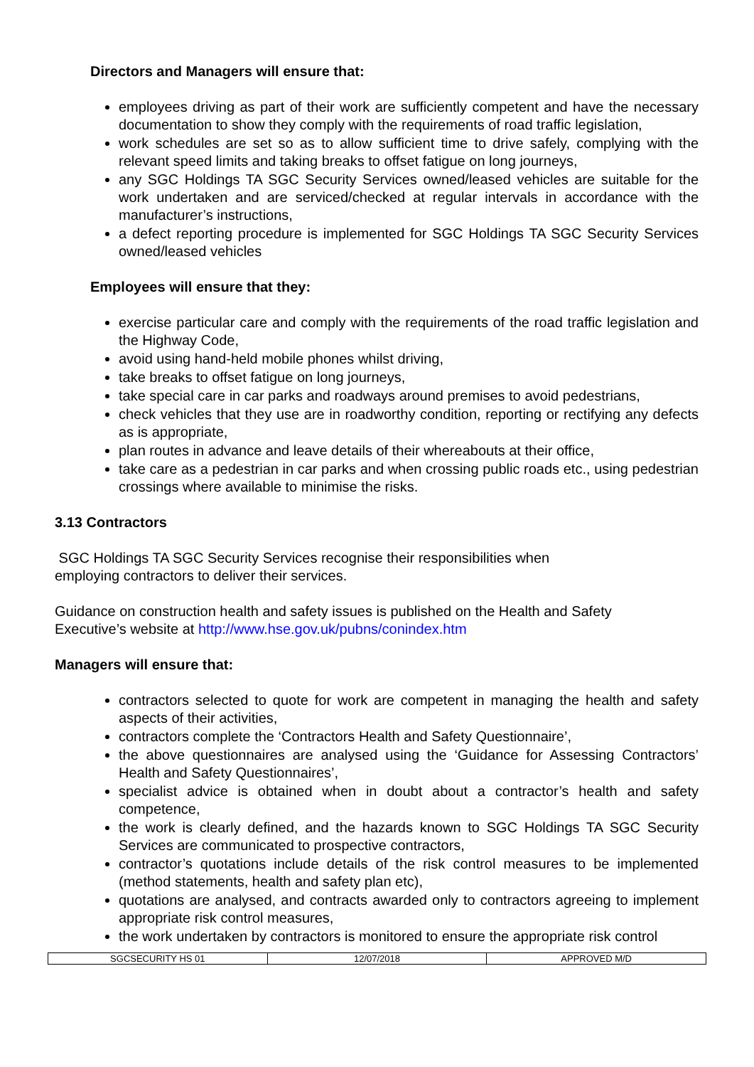Directors and Managers will ensure that:
employees driving as part of their work are sufficiently competent and have the necessary documentation to show they comply with the requirements of road traffic legislation,
work schedules are set so as to allow sufficient time to drive safely, complying with the relevant speed limits and taking breaks to offset fatigue on long journeys,
any SGC Holdings TA SGC Security Services owned/leased vehicles are suitable for the work undertaken and are serviced/checked at regular intervals in accordance with the manufacturer’s instructions,
a defect reporting procedure is implemented for SGC Holdings TA SGC Security Services owned/leased vehicles
Employees will ensure that they:
exercise particular care and comply with the requirements of the road traffic legislation and the Highway Code,
avoid using hand-held mobile phones whilst driving,
take breaks to offset fatigue on long journeys,
take special care in car parks and roadways around premises to avoid pedestrians,
check vehicles that they use are in roadworthy condition, reporting or rectifying any defects as is appropriate,
plan routes in advance and leave details of their whereabouts at their office,
take care as a pedestrian in car parks and when crossing public roads etc., using pedestrian crossings where available to minimise the risks.
3.13 Contractors
SGC Holdings TA SGC Security Services recognise their responsibilities when
employing contractors to deliver their services.
Guidance on construction health and safety issues is published on the Health and Safety
Executive’s website at http://www.hse.gov.uk/pubns/conindex.htm
Managers will ensure that:
contractors selected to quote for work are competent in managing the health and safety aspects of their activities,
contractors complete the ‘Contractors Health and Safety Questionnaire’,
the above questionnaires are analysed using the ‘Guidance for Assessing Contractors’ Health and Safety Questionnaires’,
specialist advice is obtained when in doubt about a contractor’s health and safety competence,
the work is clearly defined, and the hazards known to SGC Holdings TA SGC Security Services are communicated to prospective contractors,
contractor’s quotations include details of the risk control measures to be implemented (method statements, health and safety plan etc),
quotations are analysed, and contracts awarded only to contractors agreeing to implement appropriate risk control measures,
the work undertaken by contractors is monitored to ensure the appropriate risk control
| SGCSECURITY HS 01 | 12/07/2018 | APPROVED M/D |